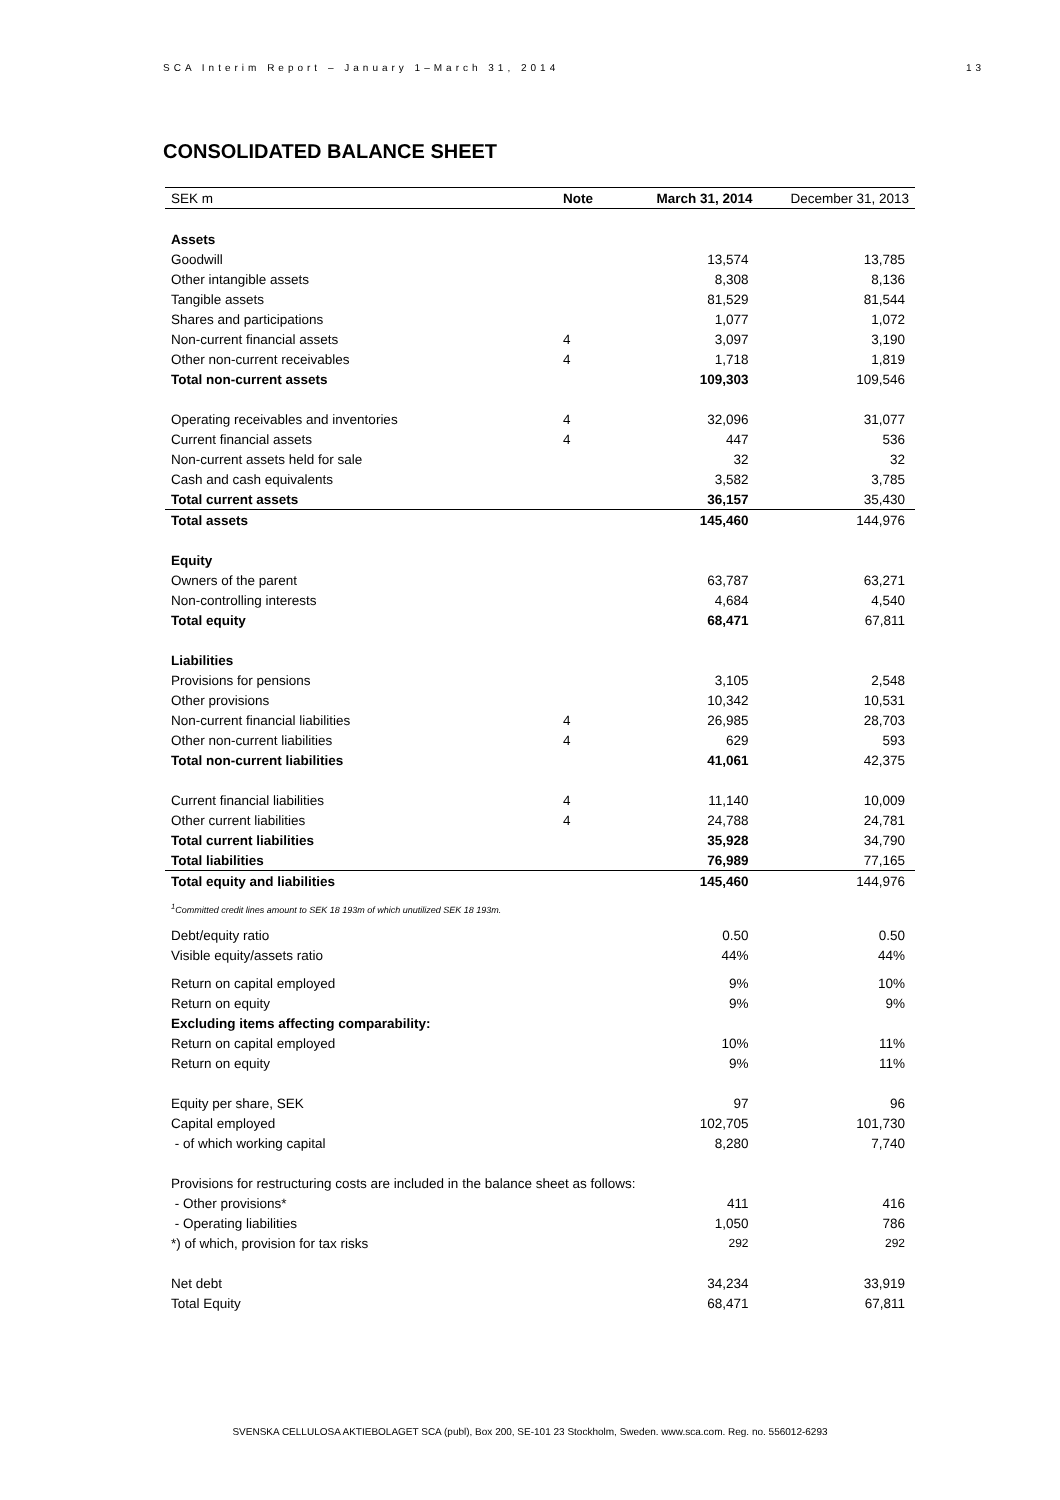SCA Interim Report – January 1–March 31, 2014 13
CONSOLIDATED BALANCE SHEET
| SEK m | Note | March 31, 2014 | December 31, 2013 |
| --- | --- | --- | --- |
| Assets | | | |
| Goodwill | | 13,574 | 13,785 |
| Other intangible assets | | 8,308 | 8,136 |
| Tangible assets | | 81,529 | 81,544 |
| Shares and participations | | 1,077 | 1,072 |
| Non-current financial assets | 4 | 3,097 | 3,190 |
| Other non-current receivables | 4 | 1,718 | 1,819 |
| Total non-current assets | | 109,303 | 109,546 |
| Operating receivables and inventories | 4 | 32,096 | 31,077 |
| Current financial assets | 4 | 447 | 536 |
| Non-current assets held for sale | | 32 | 32 |
| Cash and cash equivalents | | 3,582 | 3,785 |
| Total current assets | | 36,157 | 35,430 |
| Total assets | | 145,460 | 144,976 |
| Equity | | | |
| Owners of the parent | | 63,787 | 63,271 |
| Non-controlling interests | | 4,684 | 4,540 |
| Total equity | | 68,471 | 67,811 |
| Liabilities | | | |
| Provisions for pensions | | 3,105 | 2,548 |
| Other provisions | | 10,342 | 10,531 |
| Non-current financial liabilities | 4 | 26,985 | 28,703 |
| Other non-current liabilities | 4 | 629 | 593 |
| Total non-current liabilities | | 41,061 | 42,375 |
| Current financial liabilities | 4 | 11,140 | 10,009 |
| Other current liabilities | 4 | 24,788 | 24,781 |
| Total current liabilities | | 35,928 | 34,790 |
| Total liabilities | | 76,989 | 77,165 |
| Total equity and liabilities | | 145,460 | 144,976 |
| <sup>1</sup> Committed credit lines amount to SEK 18 193m of which unutilized SEK 18 193m. | | | |
| Debt/equity ratio | | 0.50 | 0.50 |
| Visible equity/assets ratio | | 44% | 44% |
| Return on capital employed | | 9% | 10% |
| Return on equity | | 9% | 9% |
| Excluding items affecting comparability: | | | |
| Return on capital employed | | 10% | 11% |
| Return on equity | | 9% | 11% |
| Equity per share, SEK | | 97 | 96 |
| Capital employed | | 102,705 | 101,730 |
| - of which working capital | | 8,280 | 7,740 |
| Provisions for restructuring costs are included in the balance sheet as follows: | | | |
| - Other provisions* | | 411 | 416 |
| - Operating liabilities | | 1,050 | 786 |
| *) of which, provision for tax risks | | 292 | 292 |
| Net debt | | 34,234 | 33,919 |
| Total Equity | | 68,471 | 67,811 |
SVENSKA CELLULOSA AKTIEBOLAGET SCA (publ), Box 200, SE-101 23 Stockholm, Sweden. www.sca.com. Reg. no. 556012-6293